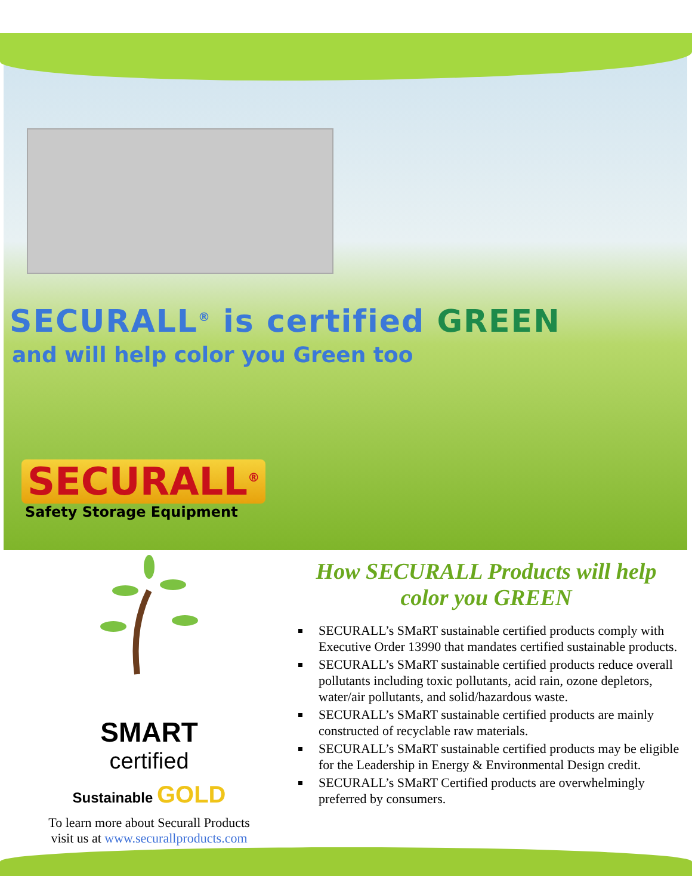SECURALL<sup>®</sup> is certified GREEN
and will help color you Green too
SECURALL<sup>®</sup>
Safety Storage Equipment
SMART
certified
Sustainable GOLD
To learn more about Securall Products
visit us at www.securallproducts.com
How SECURALL Products will help
color you GREEN
SECURALL’s SMaRT sustainable certified products comply with Executive Order 13990 that mandates certified sustainable products.
SECURALL’s SMaRT sustainable certified products reduce overall pollutants including toxic pollutants, acid rain, ozone depletors, water/air pollutants, and solid/hazardous waste.
SECURALL’s SMaRT sustainable certified products are mainly constructed of recyclable raw materials.
SECURALL’s SMaRT sustainable certified products may be eligible for the Leadership in Energy & Environmental Design credit.
SECURALL’s SMaRT Certified products are overwhelmingly preferred by consumers.